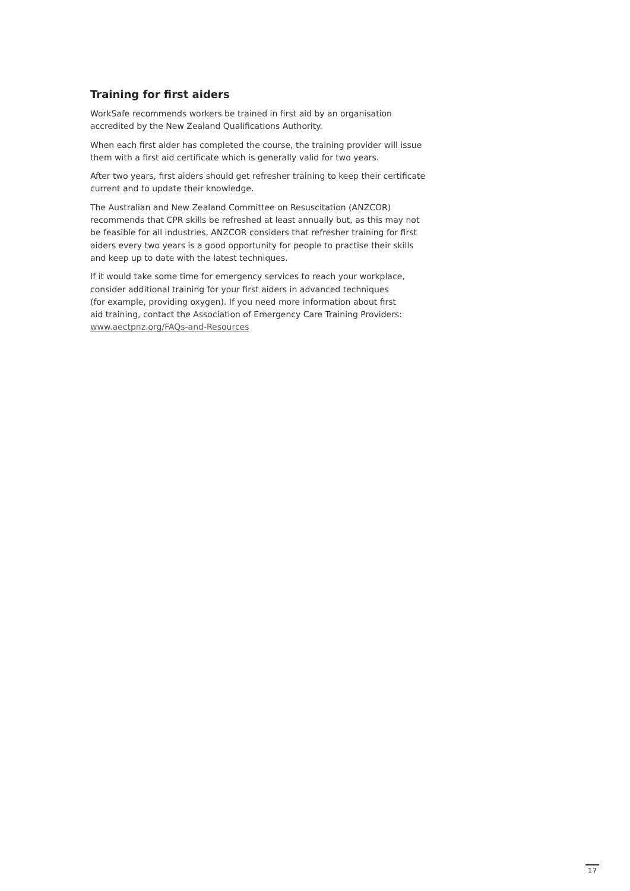Training for first aiders
WorkSafe recommends workers be trained in first aid by an organisation
accredited by the New Zealand Qualifications Authority.
When each first aider has completed the course, the training provider will issue
them with a first aid certificate which is generally valid for two years.
After two years, first aiders should get refresher training to keep their certificate
current and to update their knowledge.
The Australian and New Zealand Committee on Resuscitation (ANZCOR)
recommends that CPR skills be refreshed at least annually but, as this may not
be feasible for all industries, ANZCOR considers that refresher training for first
aiders every two years is a good opportunity for people to practise their skills
and keep up to date with the latest techniques.
If it would take some time for emergency services to reach your workplace,
consider additional training for your first aiders in advanced techniques
(for example, providing oxygen). If you need more information about first
aid training, contact the Association of Emergency Care Training Providers:
www.aectpnz.org/FAQs-and-Resources
17